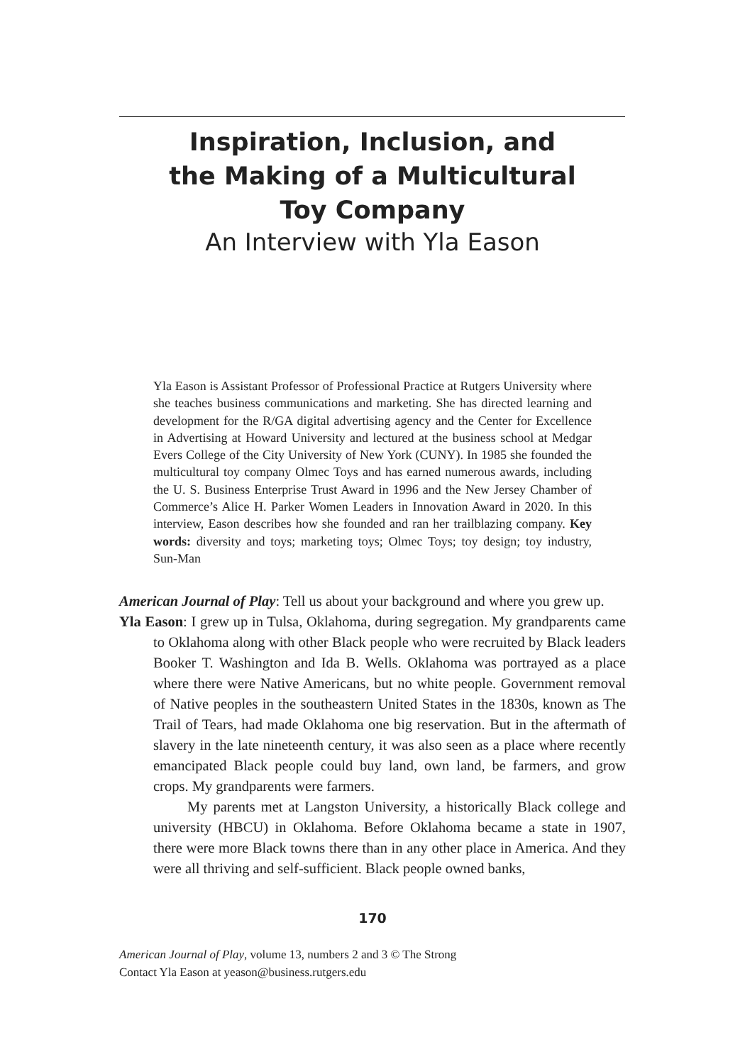Inspiration, Inclusion, and
the Making of a Multicultural
Toy Company
An Interview with Yla Eason
Yla Eason is Assistant Professor of Professional Practice at Rutgers University where she teaches business communications and marketing. She has directed learning and development for the R/GA digital advertising agency and the Center for Excellence in Advertising at Howard University and lectured at the business school at Medgar Evers College of the City University of New York (CUNY). In 1985 she founded the multicultural toy company Olmec Toys and has earned numerous awards, including the U. S. Business Enterprise Trust Award in 1996 and the New Jersey Chamber of Commerce’s Alice H. Parker Women Leaders in Innovation Award in 2020. In this interview, Eason describes how she founded and ran her trailblazing company. Key words: diversity and toys; marketing toys; Olmec Toys; toy design; toy industry, Sun-Man
American Journal of Play: Tell us about your background and where you grew up.
Yla Eason: I grew up in Tulsa, Oklahoma, during segregation. My grandparents came to Oklahoma along with other Black people who were recruited by Black leaders Booker T. Washington and Ida B. Wells. Oklahoma was portrayed as a place where there were Native Americans, but no white people. Government removal of Native peoples in the southeastern United States in the 1830s, known as The Trail of Tears, had made Oklahoma one big reservation. But in the aftermath of slavery in the late nineteenth century, it was also seen as a place where recently emancipated Black people could buy land, own land, be farmers, and grow crops. My grandparents were farmers.
My parents met at Langston University, a historically Black college and university (HBCU) in Oklahoma. Before Oklahoma became a state in 1907, there were more Black towns there than in any other place in America. And they were all thriving and self-sufficient. Black people owned banks,
170
American Journal of Play, volume 13, numbers 2 and 3 © The Strong
Contact Yla Eason at yeason@business.rutgers.edu